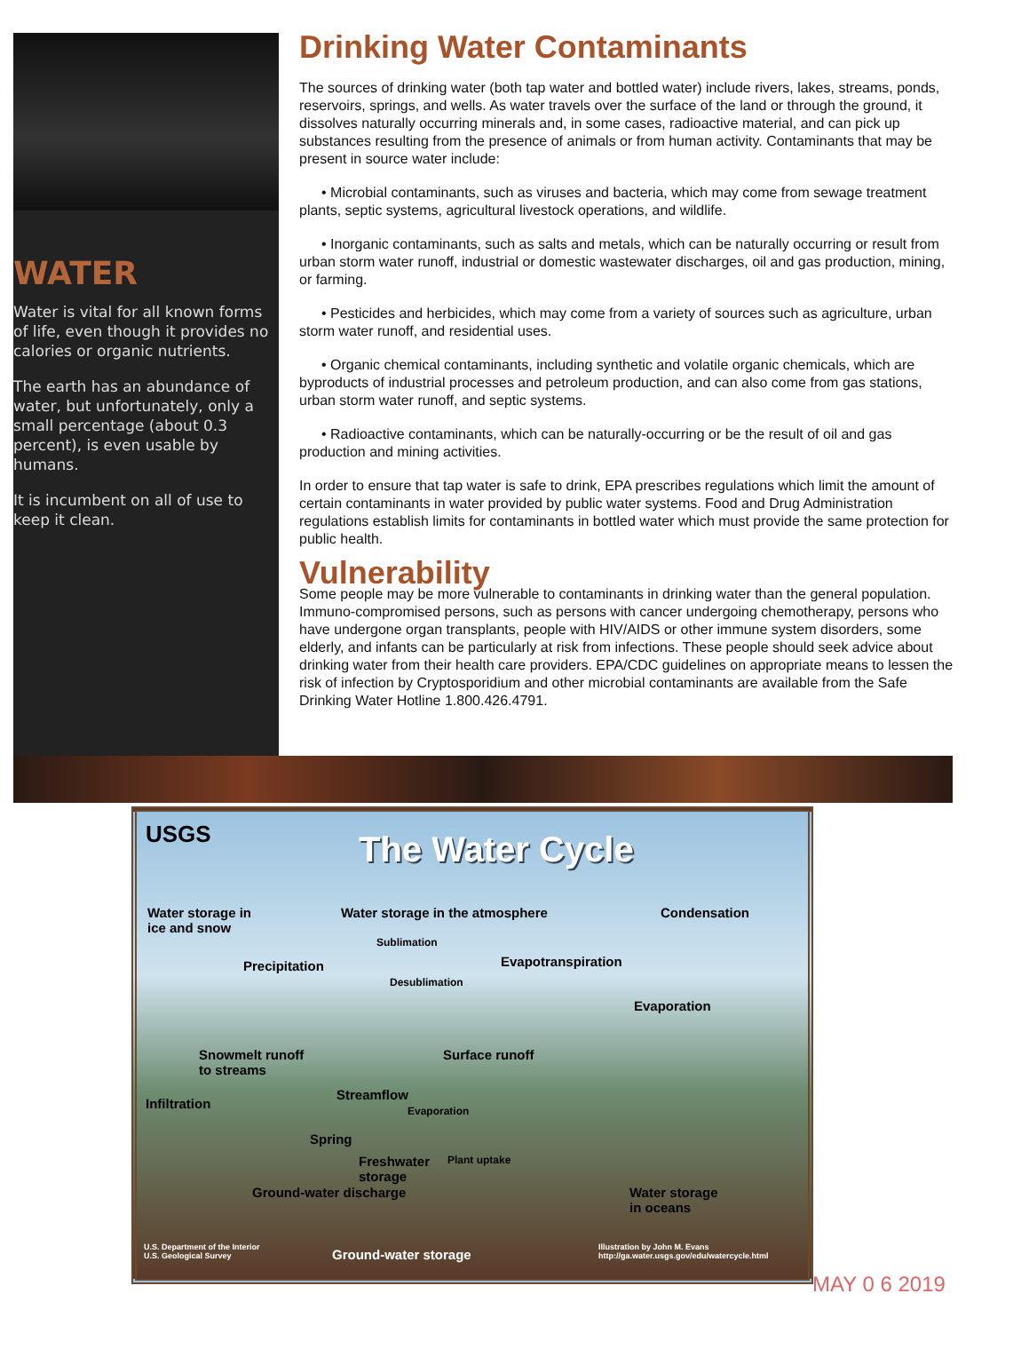WATER
Water is vital for all known forms of life, even though it provides no calories or organic nutrients.
The earth has an abundance of water, but unfortunately, only a small percentage (about 0.3 percent), is even usable by humans.
It is incumbent on all of use to keep it clean.
Drinking Water Contaminants
The sources of drinking water (both tap water and bottled water) include rivers, lakes, streams, ponds, reservoirs, springs, and wells. As water travels over the surface of the land or through the ground, it dissolves naturally occurring minerals and, in some cases, radioactive material, and can pick up substances resulting from the presence of animals or from human activity. Contaminants that may be present in source water include:
• Microbial contaminants, such as viruses and bacteria, which may come from sewage treatment plants, septic systems, agricultural livestock operations, and wildlife.
• Inorganic contaminants, such as salts and metals, which can be naturally occurring or result from urban storm water runoff, industrial or domestic wastewater discharges, oil and gas production, mining, or farming.
• Pesticides and herbicides, which may come from a variety of sources such as agriculture, urban storm water runoff, and residential uses.
• Organic chemical contaminants, including synthetic and volatile organic chemicals, which are byproducts of industrial processes and petroleum production, and can also come from gas stations, urban storm water runoff, and septic systems.
• Radioactive contaminants, which can be naturally-occurring or be the result of oil and gas production and mining activities.
In order to ensure that tap water is safe to drink, EPA prescribes regulations which limit the amount of certain contaminants in water provided by public water systems. Food and Drug Administration regulations establish limits for contaminants in bottled water which must provide the same protection for public health.
Vulnerability
Some people may be more vulnerable to contaminants in drinking water than the general population. Immuno-compromised persons, such as persons with cancer undergoing chemotherapy, persons who have undergone organ transplants, people with HIV/AIDS or other immune system disorders, some elderly, and infants can be particularly at risk from infections. These people should seek advice about drinking water from their health care providers. EPA/CDC guidelines on appropriate means to lessen the risk of infection by Cryptosporidium and other microbial contaminants are available from the Safe Drinking Water Hotline 1.800.426.4791.
USGS The Water Cycle
Water storage in
ice and snow
Water storage in the atmosphere
Condensation
Sublimation
Precipitation Evapotranspiration
Desublimation
Evaporation
Snowmelt runoff
to streams
Surface runoff
Streamflow
Infiltration Evaporation
Spring
Freshwater
storage
Plant uptake
Ground-water discharge
Water storage
in oceans
Ground-water storage
U.S. Department of the Interior
U.S. Geological Survey
Illustration by John M. Evans
http://ga.water.usgs.gov/edu/watercycle.html
MAY 0 6 2019